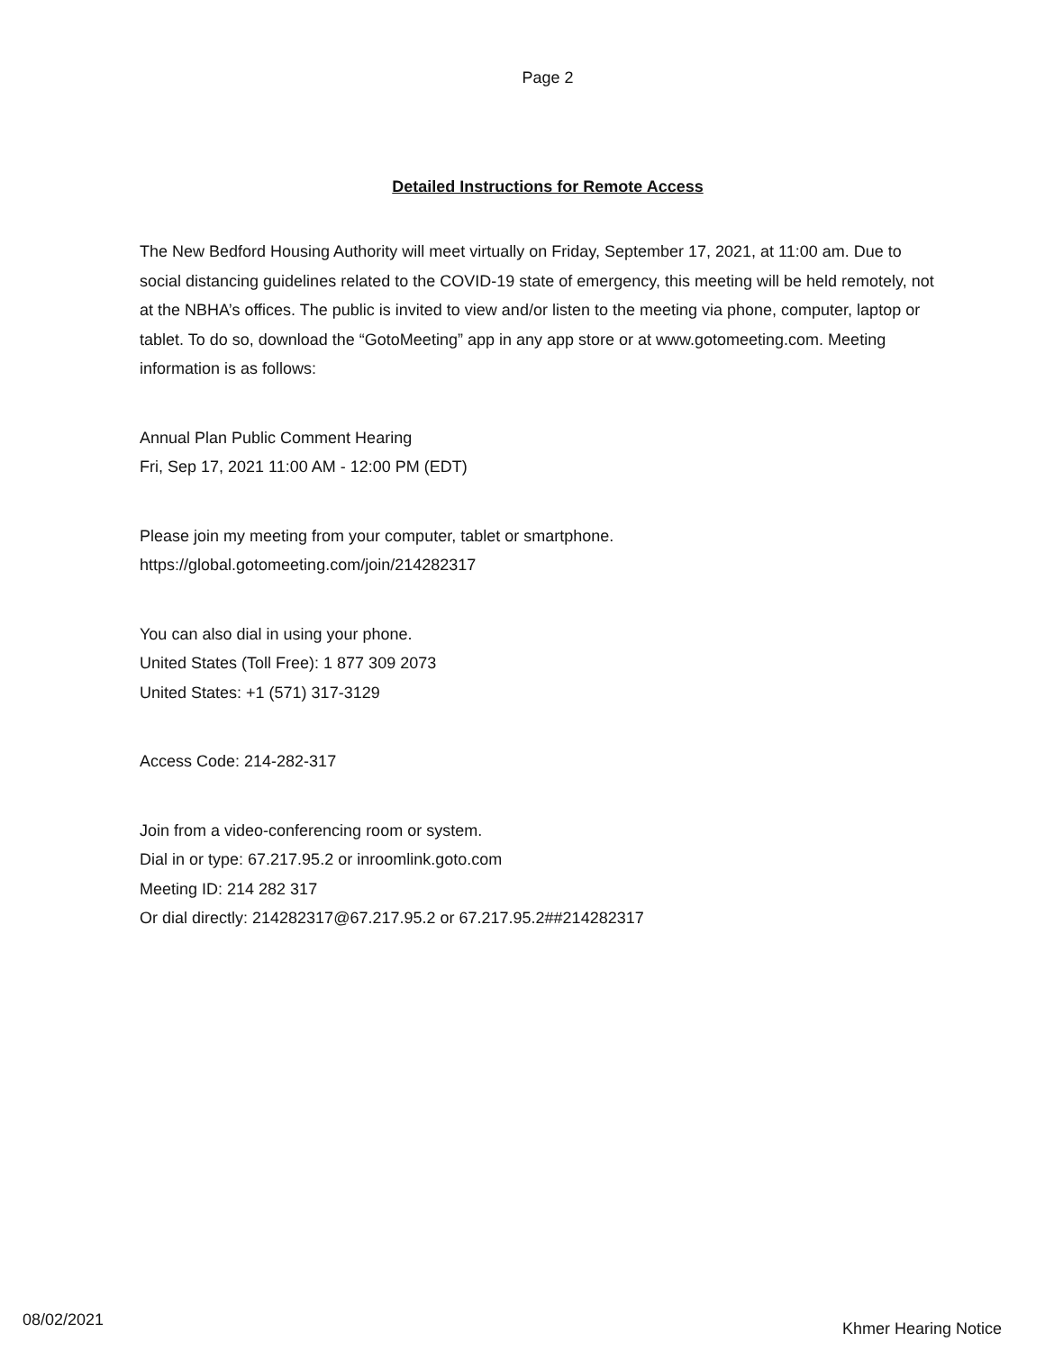Page 2
Detailed Instructions for Remote Access
The New Bedford Housing Authority will meet virtually on Friday, September 17, 2021, at 11:00 am. Due to social distancing guidelines related to the COVID-19 state of emergency, this meeting will be held remotely, not at the NBHA’s offices. The public is invited to view and/or listen to the meeting via phone, computer, laptop or tablet. To do so, download the “GotoMeeting” app in any app store or at www.gotomeeting.com. Meeting information is as follows:
Annual Plan Public Comment Hearing
Fri, Sep 17, 2021 11:00 AM - 12:00 PM (EDT)
Please join my meeting from your computer, tablet or smartphone.
https://global.gotomeeting.com/join/214282317
You can also dial in using your phone.
United States (Toll Free): 1 877 309 2073
United States: +1 (571) 317-3129
Access Code: 214-282-317
Join from a video-conferencing room or system.
Dial in or type: 67.217.95.2 or inroomlink.goto.com
Meeting ID: 214 282 317
Or dial directly: 214282317@67.217.95.2 or 67.217.95.2##214282317
08/02/2021 Khmer Hearing Notice